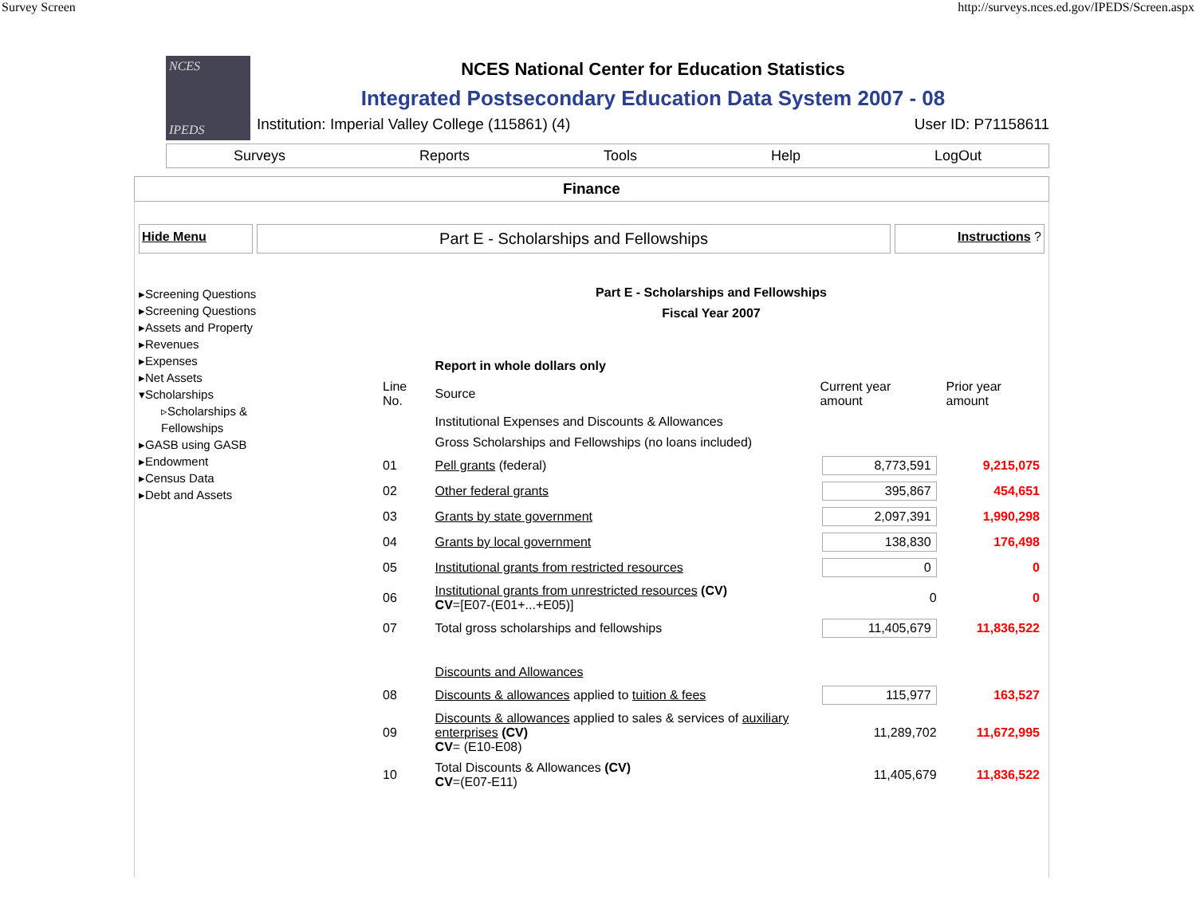Survey Screen http://surveys.nces.ed.gov/IPEDS/Screen.aspx
NCES
IPEDS
NCES National Center for Education Statistics
Integrated Postsecondary Education Data System 2007 - 08
Institution: Imperial Valley College (115861) (4) User ID: P71158611
Surveys Reports Tools Help LogOut
Finance
Hide Menu
Part E - Scholarships and Fellowships
Instructions ?
▸Screening Questions
▸Screening Questions
▸Assets and Property
▸Revenues
▸Expenses
▸Net Assets
▾Scholarships
▹Scholarships & Fellowships
▸GASB using GASB
▸Endowment
▸Census Data
▸Debt and Assets
Part E - Scholarships and Fellowships
Fiscal Year 2007
| | Report in whole dollars only | | |
| Line No. | Source | Current year amount | Prior year amount |
| | Institutional Expenses and Discounts & Allowances | | |
| | Gross Scholarships and Fellowships (no loans included) | | |
| 01 | Pell grants (federal) | 8,773,591 | 9,215,075 |
| 02 | Other federal grants | 395,867 | 454,651 |
| 03 | Grants by state government | 2,097,391 | 1,990,298 |
| 04 | Grants by local government | 138,830 | 176,498 |
| 05 | Institutional grants from restricted resources | 0 | 0 |
| 06 | Institutional grants from unrestricted resources (CV) CV =[E07-(E01+...+E05)] | 0 | 0 |
| 07 | Total gross scholarships and fellowships | 11,405,679 | 11,836,522 |
| | Discounts and Allowances | | |
| 08 | Discounts & allowances applied to tuition & fees | 115,977 | 163,527 |
| 09 | Discounts & allowances applied to sales & services of auxiliary enterprises (CV) CV = (E10-E08) | 11,289,702 | 11,672,995 |
| 10 | Total Discounts & Allowances (CV) CV =(E07-E11) | 11,405,679 | 11,836,522 |